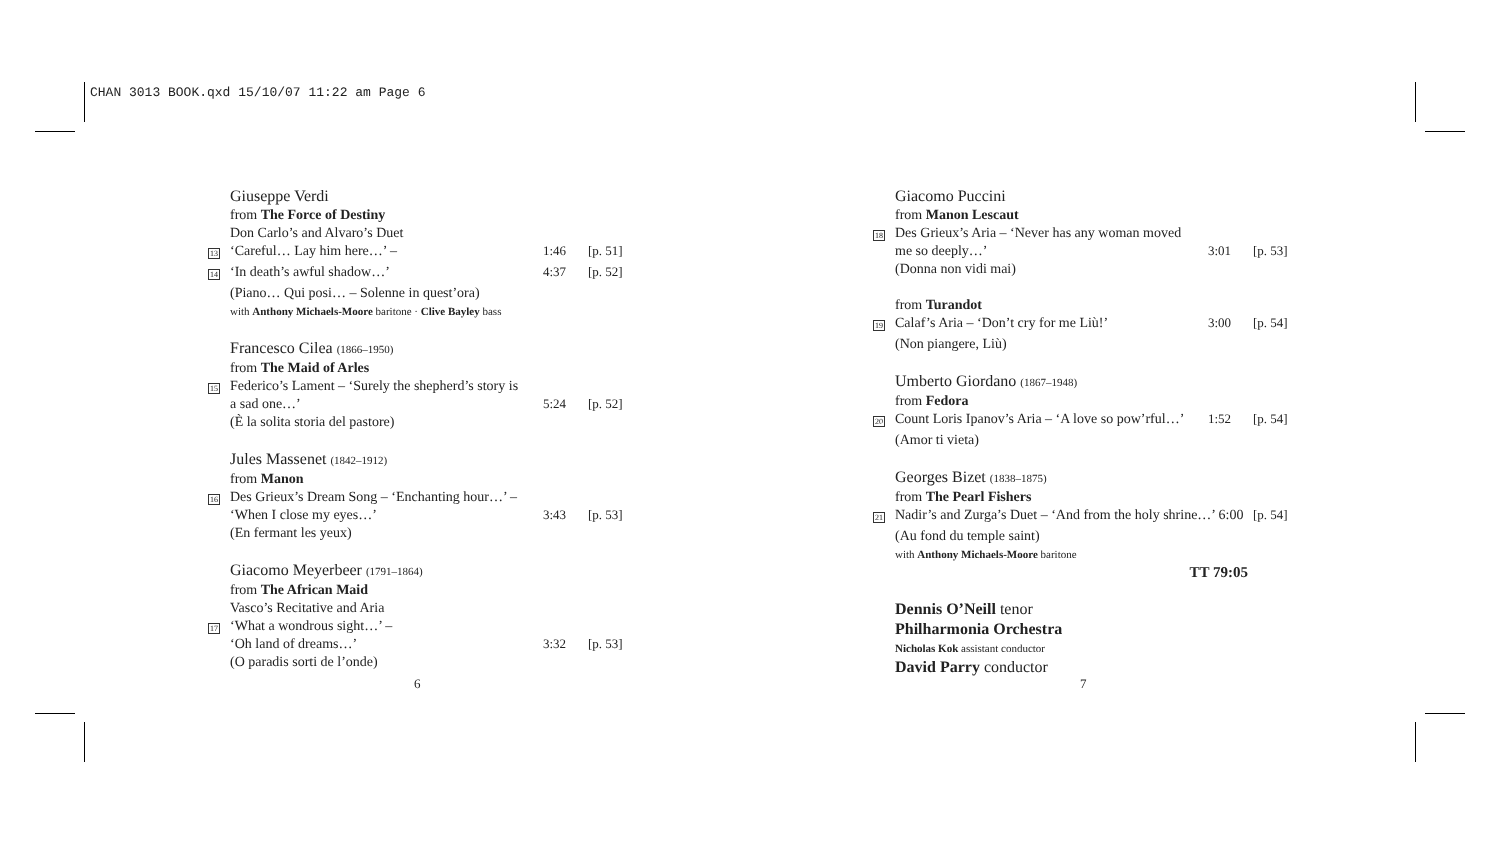CHAN 3013 BOOK.qxd 15/10/07 11:22 am Page 6
Giuseppe Verdi
from The Force of Destiny
Don Carlo’s and Alvaro’s Duet
13
‘Careful… Lay him here…’ – 1:46 [p. 51]
14
‘In death’s awful shadow…’ 4:37 [p. 52]
(Piano… Qui posi… – Solenne in quest’ora)
with Anthony Michaels-Moore baritone · Clive Bayley bass
Francesco Cilea (1866–1950)
from The Maid of Arles
15
Federico’s Lament – ‘Surely the shepherd’s story is
a sad one…’
5:24
[p. 52]
(È la solita storia del pastore)
Jules Massenet (1842–1912)
from Manon
16
Des Grieux’s Dream Song – ‘Enchanting hour…’ –
‘When I close my eyes…’
3:43
[p. 53]
(En fermant les yeux)
Giacomo Meyerbeer (1791–1864)
from The African Maid
Vasco’s Recitative and Aria
17
‘What a wondrous sight…’ –
‘Oh land of dreams…’
3:32
[p. 53]
(O paradis sorti de l’onde)
Giacomo Puccini
from Manon Lescaut
18
Des Grieux’s Aria – ‘Never has any woman moved
me so deeply…’
3:01
[p. 53]
(Donna non vidi mai)
from Turandot
19
Calaf’s Aria – ‘Don’t cry for me Liù!’
3:00 [p. 54]
(Non piangere, Liù)
Umberto Giordano (1867–1948)
from Fedora
20
Count Loris Ipanov’s Aria – ‘A love so pow’rful…’
1:52 [p. 54]
(Amor ti vieta)
Georges Bizet (1838–1875)
from The Pearl Fishers
21
Nadir’s and Zurga’s Duet – ‘And from the holy shrine…’ 6:00
[p. 54]
(Au fond du temple saint)
with Anthony Michaels-Moore baritone
TT 79:05
Dennis O’Neill tenor
Philharmonia Orchestra
Nicholas Kok assistant conductor
David Parry conductor
6 7